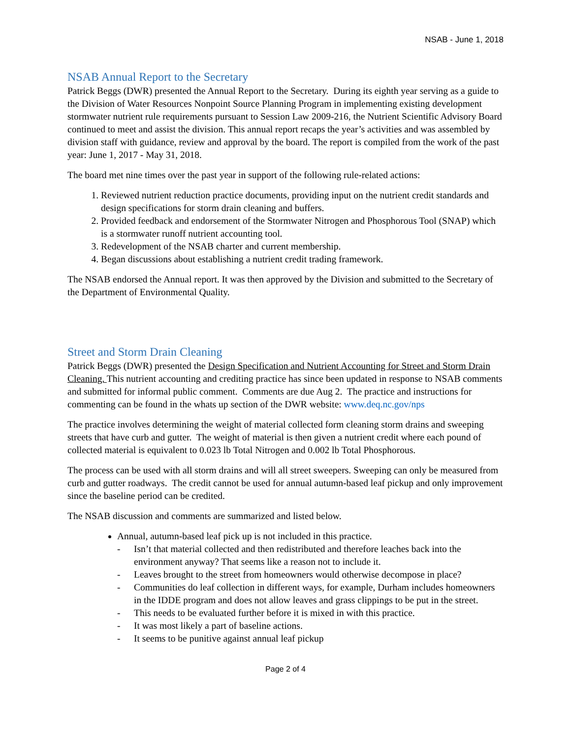NSAB - June 1, 2018
NSAB Annual Report to the Secretary
Patrick Beggs (DWR) presented the Annual Report to the Secretary. During its eighth year serving as a guide to the Division of Water Resources Nonpoint Source Planning Program in implementing existing development stormwater nutrient rule requirements pursuant to Session Law 2009-216, the Nutrient Scientific Advisory Board continued to meet and assist the division. This annual report recaps the year’s activities and was assembled by division staff with guidance, review and approval by the board. The report is compiled from the work of the past year: June 1, 2017 - May 31, 2018.
The board met nine times over the past year in support of the following rule-related actions:
1. Reviewed nutrient reduction practice documents, providing input on the nutrient credit standards and design specifications for storm drain cleaning and buffers.
2. Provided feedback and endorsement of the Stormwater Nitrogen and Phosphorous Tool (SNAP) which is a stormwater runoff nutrient accounting tool.
3. Redevelopment of the NSAB charter and current membership.
4. Began discussions about establishing a nutrient credit trading framework.
The NSAB endorsed the Annual report. It was then approved by the Division and submitted to the Secretary of the Department of Environmental Quality.
Street and Storm Drain Cleaning
Patrick Beggs (DWR) presented the Design Specification and Nutrient Accounting for Street and Storm Drain Cleaning. This nutrient accounting and crediting practice has since been updated in response to NSAB comments and submitted for informal public comment. Comments are due Aug 2. The practice and instructions for commenting can be found in the whats up section of the DWR website: www.deq.nc.gov/nps
The practice involves determining the weight of material collected form cleaning storm drains and sweeping streets that have curb and gutter. The weight of material is then given a nutrient credit where each pound of collected material is equivalent to 0.023 lb Total Nitrogen and 0.002 lb Total Phosphorous.
The process can be used with all storm drains and will all street sweepers. Sweeping can only be measured from curb and gutter roadways. The credit cannot be used for annual autumn-based leaf pickup and only improvement since the baseline period can be credited.
The NSAB discussion and comments are summarized and listed below.
Annual, autumn-based leaf pick up is not included in this practice.
- Isn’t that material collected and then redistributed and therefore leaches back into the environment anyway? That seems like a reason not to include it.
- Leaves brought to the street from homeowners would otherwise decompose in place?
- Communities do leaf collection in different ways, for example, Durham includes homeowners in the IDDE program and does not allow leaves and grass clippings to be put in the street.
- This needs to be evaluated further before it is mixed in with this practice.
- It was most likely a part of baseline actions.
- It seems to be punitive against annual leaf pickup
Page 2 of 4